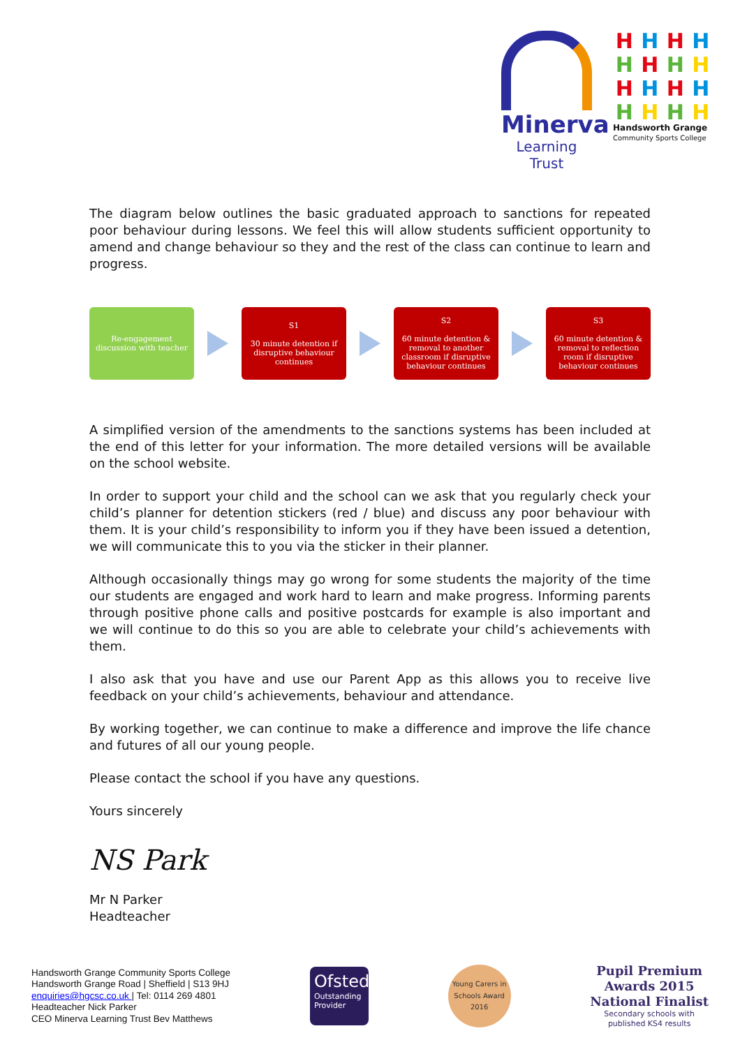Minerva
Learning Trust
H
H
H
H
H
H
H
H
H
H
H
H
H
H
H
H
Handsworth Grange
Community Sports College
The diagram below outlines the basic graduated approach to sanctions for repeated poor behaviour during lessons. We feel this will allow students sufficient opportunity to amend and change behaviour so they and the rest of the class can continue to learn and progress.
Re-engagement discussion with teacher
S1
30 minute detention if disruptive behaviour continues
S2
60 minute detention & removal to another classroom if disruptive behaviour continues
S3
60 minute detention & removal to reflection room if disruptive behaviour continues
A simplified version of the amendments to the sanctions systems has been included at the end of this letter for your information. The more detailed versions will be available on the school website.
In order to support your child and the school can we ask that you regularly check your child’s planner for detention stickers (red / blue) and discuss any poor behaviour with them. It is your child’s responsibility to inform you if they have been issued a detention, we will communicate this to you via the sticker in their planner.
Although occasionally things may go wrong for some students the majority of the time our students are engaged and work hard to learn and make progress. Informing parents through positive phone calls and positive postcards for example is also important and we will continue to do this so you are able to celebrate your child’s achievements with them.
I also ask that you have and use our Parent App as this allows you to receive live feedback on your child’s achievements, behaviour and attendance.
By working together, we can continue to make a difference and improve the life chance and futures of all our young people.
Please contact the school if you have any questions.
Yours sincerely
NS Park
Mr N Parker
Headteacher
Handsworth Grange Community Sports College
Handsworth Grange Road | Sheffield | S13 9HJ
enquiries@hgcsc.co.uk | Tel: 0114 269 4801
Headteacher Nick Parker
CEO Minerva Learning Trust Bev Matthews
Ofsted
Outstanding Provider
Young Carers in Schools Award 2016
Pupil Premium
Awards 2015
National Finalist
Secondary schools with
published KS4 results